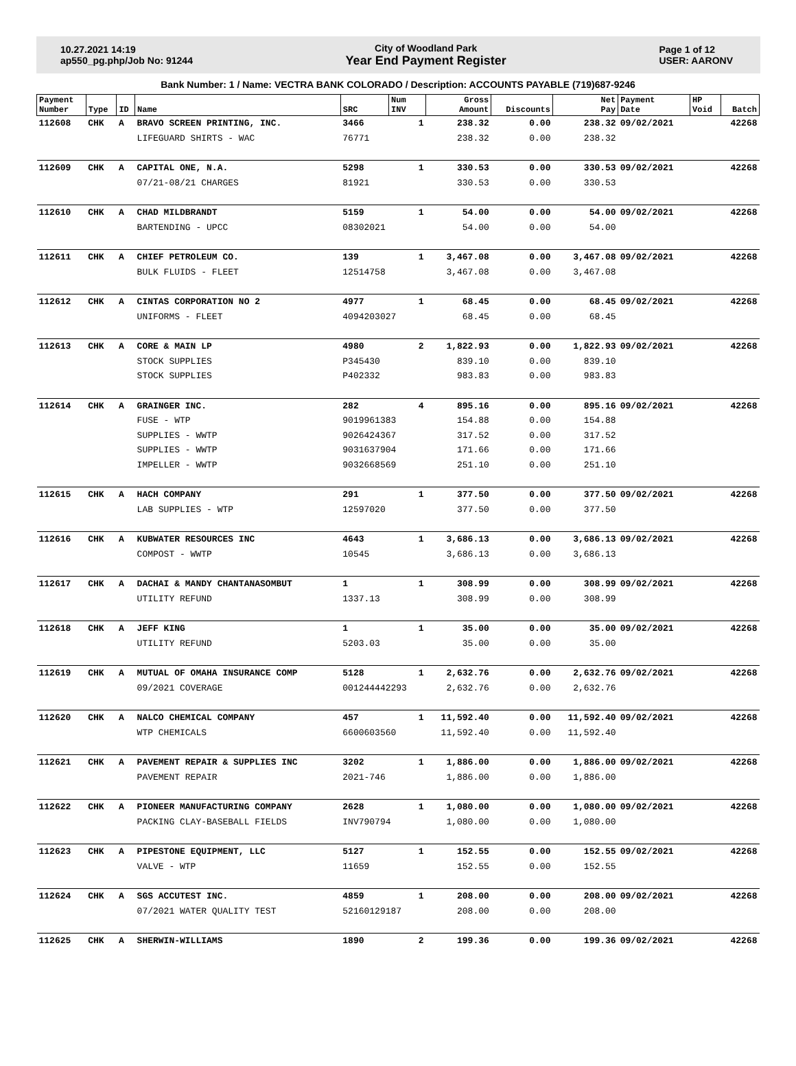10.27.2021 14:19
ap550_pg.php/Job No: 91244
City of Woodland Park
Year End Payment Register
Page 1 of 12
USER: AARONV
Bank Number: 1 / Name: VECTRA BANK COLORADO / Description: ACCOUNTS PAYABLE (719)687-9246
| Payment Number | Type | ID | Name | SRC | Num INV | Gross Amount | Discounts | Net Pay | Payment Date | HP Void | Batch |
| --- | --- | --- | --- | --- | --- | --- | --- | --- | --- | --- | --- |
| 112608 | CHK | A | BRAVO SCREEN PRINTING, INC. | 3466 | 1 | 238.32 | 0.00 | 238.32 | 09/02/2021 | | 42268 |
| | | | LIFEGUARD SHIRTS - WAC | 76771 | | 238.32 | 0.00 | 238.32 | | | |
| 112609 | CHK | A | CAPITAL ONE, N.A. | 5298 | 1 | 330.53 | 0.00 | 330.53 | 09/02/2021 | | 42268 |
| | | | 07/21-08/21 CHARGES | 81921 | | 330.53 | 0.00 | 330.53 | | | |
| 112610 | CHK | A | CHAD MILDBRANDT | 5159 | 1 | 54.00 | 0.00 | 54.00 | 09/02/2021 | | 42268 |
| | | | BARTENDING - UPCC | 08302021 | | 54.00 | 0.00 | 54.00 | | | |
| 112611 | CHK | A | CHIEF PETROLEUM CO. | 139 | 1 | 3,467.08 | 0.00 | 3,467.08 | 09/02/2021 | | 42268 |
| | | | BULK FLUIDS - FLEET | 12514758 | | 3,467.08 | 0.00 | 3,467.08 | | | |
| 112612 | CHK | A | CINTAS CORPORATION NO 2 | 4977 | 1 | 68.45 | 0.00 | 68.45 | 09/02/2021 | | 42268 |
| | | | UNIFORMS - FLEET | 4094203027 | | 68.45 | 0.00 | 68.45 | | | |
| 112613 | CHK | A | CORE & MAIN LP | 4980 | 2 | 1,822.93 | 0.00 | 1,822.93 | 09/02/2021 | | 42268 |
| | | | STOCK SUPPLIES | P345430 | | 839.10 | 0.00 | 839.10 | | | |
| | | | STOCK SUPPLIES | P402332 | | 983.83 | 0.00 | 983.83 | | | |
| 112614 | CHK | A | GRAINGER INC. | 282 | 4 | 895.16 | 0.00 | 895.16 | 09/02/2021 | | 42268 |
| | | | FUSE - WTP | 9019961383 | | 154.88 | 0.00 | 154.88 | | | |
| | | | SUPPLIES - WWTP | 9026424367 | | 317.52 | 0.00 | 317.52 | | | |
| | | | SUPPLIES - WWTP | 9031637904 | | 171.66 | 0.00 | 171.66 | | | |
| | | | IMPELLER - WWTP | 9032668569 | | 251.10 | 0.00 | 251.10 | | | |
| 112615 | CHK | A | HACH COMPANY | 291 | 1 | 377.50 | 0.00 | 377.50 | 09/02/2021 | | 42268 |
| | | | LAB SUPPLIES - WTP | 12597020 | | 377.50 | 0.00 | 377.50 | | | |
| 112616 | CHK | A | KUBWATER RESOURCES INC | 4643 | 1 | 3,686.13 | 0.00 | 3,686.13 | 09/02/2021 | | 42268 |
| | | | COMPOST - WWTP | 10545 | | 3,686.13 | 0.00 | 3,686.13 | | | |
| 112617 | CHK | A | DACHAI & MANDY CHANTANASOMBUT | 1 | 1 | 308.99 | 0.00 | 308.99 | 09/02/2021 | | 42268 |
| | | | UTILITY REFUND | 1337.13 | | 308.99 | 0.00 | 308.99 | | | |
| 112618 | CHK | A | JEFF KING | 1 | 1 | 35.00 | 0.00 | 35.00 | 09/02/2021 | | 42268 |
| | | | UTILITY REFUND | 5203.03 | | 35.00 | 0.00 | 35.00 | | | |
| 112619 | CHK | A | MUTUAL OF OMAHA INSURANCE COMP | 5128 | 1 | 2,632.76 | 0.00 | 2,632.76 | 09/02/2021 | | 42268 |
| | | | 09/2021 COVERAGE | 001244442293 | | 2,632.76 | 0.00 | 2,632.76 | | | |
| 112620 | CHK | A | NALCO CHEMICAL COMPANY | 457 | 1 | 11,592.40 | 0.00 | 11,592.40 | 09/02/2021 | | 42268 |
| | | | WTP CHEMICALS | 6600603560 | | 11,592.40 | 0.00 | 11,592.40 | | | |
| 112621 | CHK | A | PAVEMENT REPAIR & SUPPLIES INC | 3202 | 1 | 1,886.00 | 0.00 | 1,886.00 | 09/02/2021 | | 42268 |
| | | | PAVEMENT REPAIR | 2021-746 | | 1,886.00 | 0.00 | 1,886.00 | | | |
| 112622 | CHK | A | PIONEER MANUFACTURING COMPANY | 2628 | 1 | 1,080.00 | 0.00 | 1,080.00 | 09/02/2021 | | 42268 |
| | | | PACKING CLAY-BASEBALL FIELDS | INV790794 | | 1,080.00 | 0.00 | 1,080.00 | | | |
| 112623 | CHK | A | PIPESTONE EQUIPMENT, LLC | 5127 | 1 | 152.55 | 0.00 | 152.55 | 09/02/2021 | | 42268 |
| | | | VALVE - WTP | 11659 | | 152.55 | 0.00 | 152.55 | | | |
| 112624 | CHK | A | SGS ACCUTEST INC. | 4859 | 1 | 208.00 | 0.00 | 208.00 | 09/02/2021 | | 42268 |
| | | | 07/2021 WATER QUALITY TEST | 52160129187 | | 208.00 | 0.00 | 208.00 | | | |
| 112625 | CHK | A | SHERWIN-WILLIAMS | 1890 | 2 | 199.36 | 0.00 | 199.36 | 09/02/2021 | | 42268 |